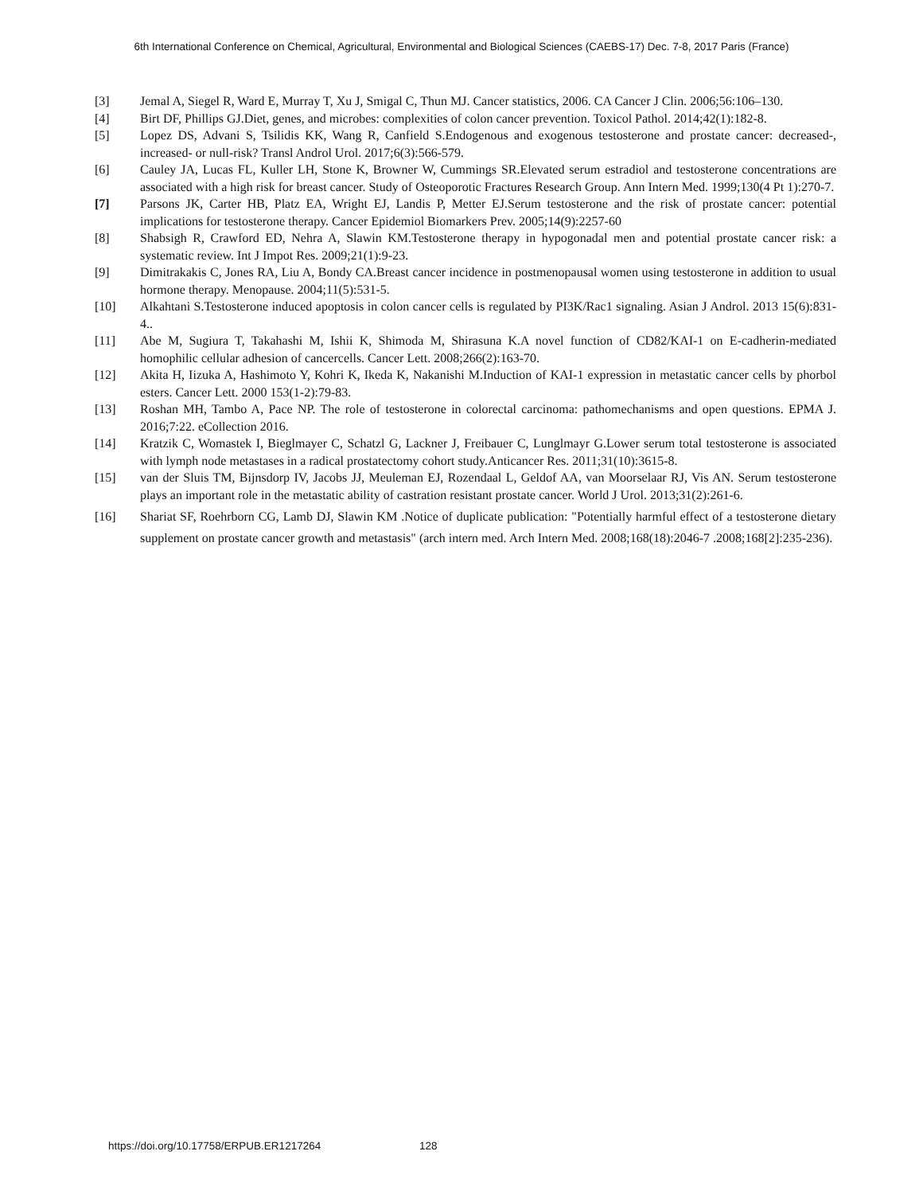6th International Conference on Chemical, Agricultural, Environmental and Biological Sciences (CAEBS-17) Dec. 7-8, 2017 Paris (France)
[3] Jemal A, Siegel R, Ward E, Murray T, Xu J, Smigal C, Thun MJ. Cancer statistics, 2006. CA Cancer J Clin. 2006;56:106–130.
[4] Birt DF, Phillips GJ.Diet, genes, and microbes: complexities of colon cancer prevention. Toxicol Pathol. 2014;42(1):182-8.
[5] Lopez DS, Advani S, Tsilidis KK, Wang R, Canfield S.Endogenous and exogenous testosterone and prostate cancer: decreased-, increased- or null-risk? Transl Androl Urol. 2017;6(3):566-579.
[6] Cauley JA, Lucas FL, Kuller LH, Stone K, Browner W, Cummings SR.Elevated serum estradiol and testosterone concentrations are associated with a high risk for breast cancer. Study of Osteoporotic Fractures Research Group. Ann Intern Med. 1999;130(4 Pt 1):270-7.
[7] Parsons JK, Carter HB, Platz EA, Wright EJ, Landis P, Metter EJ.Serum testosterone and the risk of prostate cancer: potential implications for testosterone therapy. Cancer Epidemiol Biomarkers Prev. 2005;14(9):2257-60
[8] Shabsigh R, Crawford ED, Nehra A, Slawin KM.Testosterone therapy in hypogonadal men and potential prostate cancer risk: a systematic review. Int J Impot Res. 2009;21(1):9-23.
[9] Dimitrakakis C, Jones RA, Liu A, Bondy CA.Breast cancer incidence in postmenopausal women using testosterone in addition to usual hormone therapy. Menopause. 2004;11(5):531-5.
[10] Alkahtani S.Testosterone induced apoptosis in colon cancer cells is regulated by PI3K/Rac1 signaling. Asian J Androl. 2013 15(6):831-4..
[11] Abe M, Sugiura T, Takahashi M, Ishii K, Shimoda M, Shirasuna K.A novel function of CD82/KAI-1 on E-cadherin-mediated homophilic cellular adhesion of cancercells. Cancer Lett. 2008;266(2):163-70.
[12] Akita H, Iizuka A, Hashimoto Y, Kohri K, Ikeda K, Nakanishi M.Induction of KAI-1 expression in metastatic cancer cells by phorbol esters. Cancer Lett. 2000 153(1-2):79-83.
[13] Roshan MH, Tambo A, Pace NP. The role of testosterone in colorectal carcinoma: pathomechanisms and open questions. EPMA J. 2016;7:22. eCollection 2016.
[14] Kratzik C, Womastek I, Bieglmayer C, Schatzl G, Lackner J, Freibauer C, Lunglmayr G.Lower serum total testosterone is associated with lymph node metastases in a radical prostatectomy cohort study.Anticancer Res. 2011;31(10):3615-8.
[15] van der Sluis TM, Bijnsdorp IV, Jacobs JJ, Meuleman EJ, Rozendaal L, Geldof AA, van Moorselaar RJ, Vis AN. Serum testosterone plays an important role in the metastatic ability of castration resistant prostate cancer. World J Urol. 2013;31(2):261-6.
[16] Shariat SF, Roehrborn CG, Lamb DJ, Slawin KM .Notice of duplicate publication: "Potentially harmful effect of a testosterone dietary supplement on prostate cancer growth and metastasis" (arch intern med. Arch Intern Med. 2008;168(18):2046-7 .2008;168[2]:235-236).
https://doi.org/10.17758/ERPUB.ER1217264 128